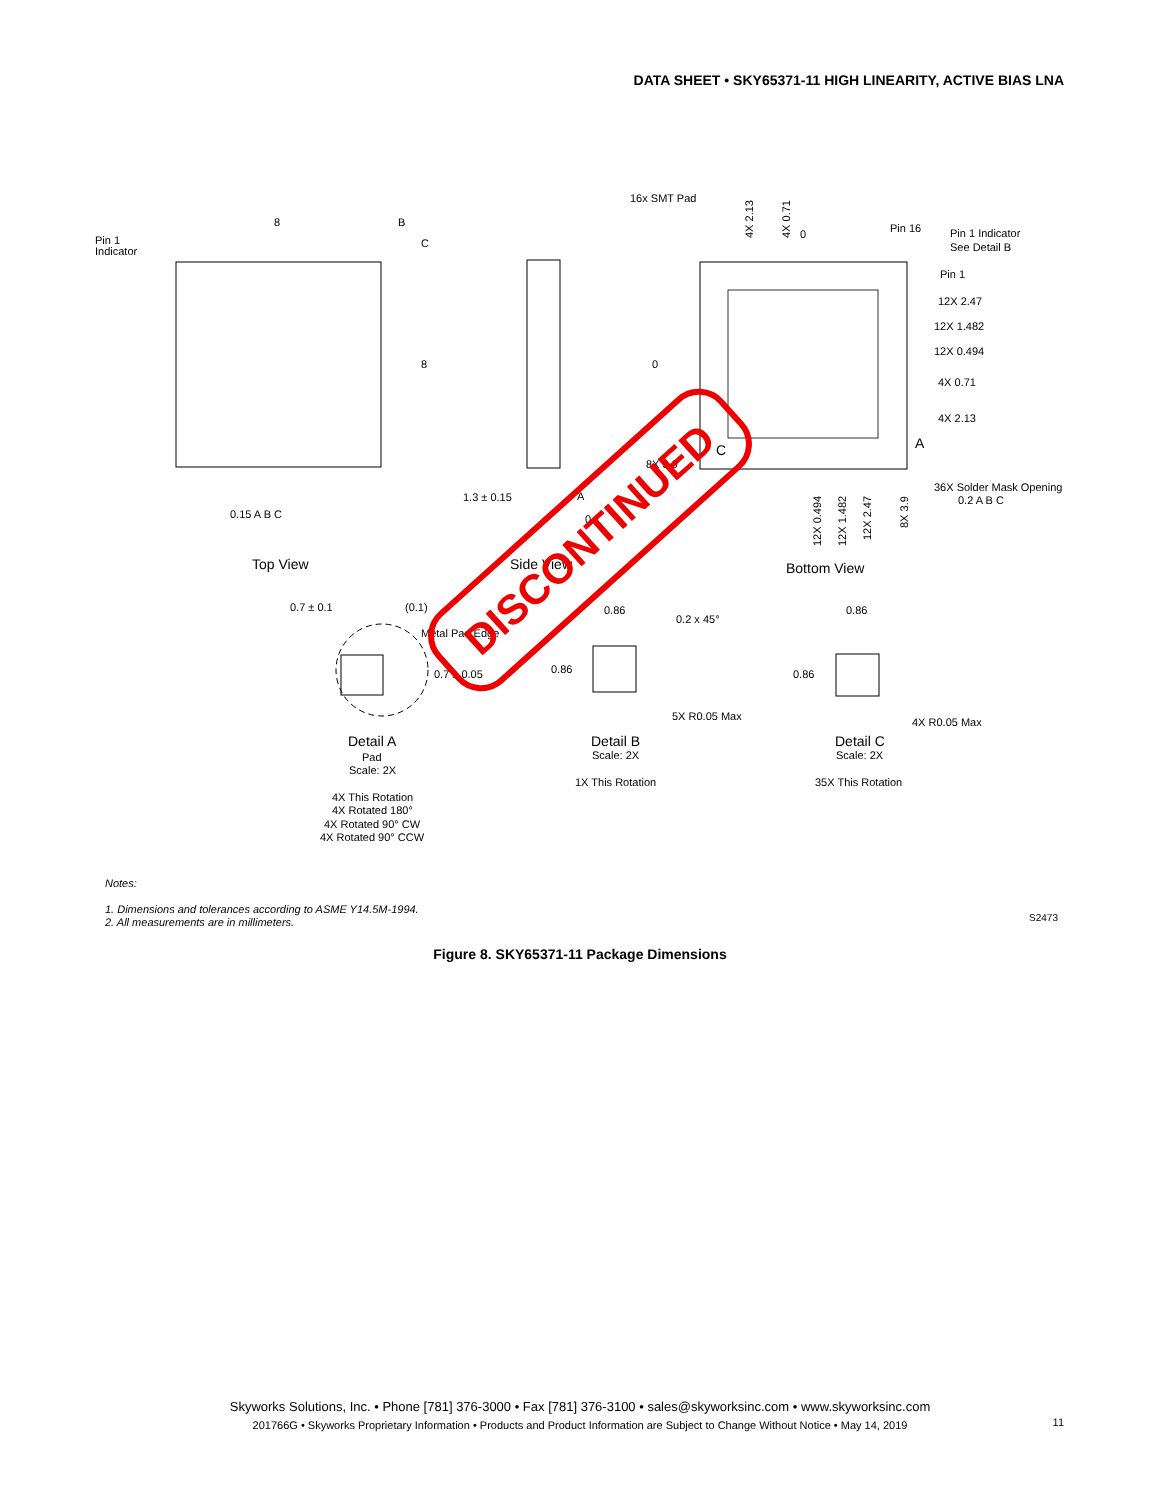DATA SHEET • SKY65371-11 HIGH LINEARITY, ACTIVE BIAS LNA
16x SMT Pad
Pin 16
Pin 1 Indicator
See Detail B
Pin 1
12X 2.47
12X 1.482
12X 0.494
4X 0.71
4X 2.13
A
C
36X Solder Mask Opening
0.2 A B C
Pin 1
Indicator
8
B
C
8
0
0
0.15 A B C
1.3 ± 0.15
A
0.1
8X 3.9
Top View
Side View
Bottom View
0.7 ± 0.1
(0.1)
Metal Pad Edge
0.7 ± 0.05
0.86
0.2 x 45°
0.86
5X R0.05 Max
0.86
0.86
4X R0.05 Max
Detail A
Pad
Scale: 2X
4X This Rotation
4X Rotated 180°
4X Rotated 90° CW
4X Rotated 90° CCW
Detail B
Scale: 2X
1X This Rotation
Detail C
Scale: 2X
35X This Rotation
4X 2.13
4X 0.71
12X 0.494
12X 1.482
12X 2.47
8X 3.9
DISCONTINUED
Notes:
1. Dimensions and tolerances according to ASME Y14.5M-1994.
2. All measurements are in millimeters.
S2473
Figure 8. SKY65371-11 Package Dimensions
Skyworks Solutions, Inc. • Phone [781] 376-3000 • Fax [781] 376-3100 • sales@skyworksinc.com • www.skyworksinc.com
201766G • Skyworks Proprietary Information • Products and Product Information are Subject to Change Without Notice • May 14, 2019
11